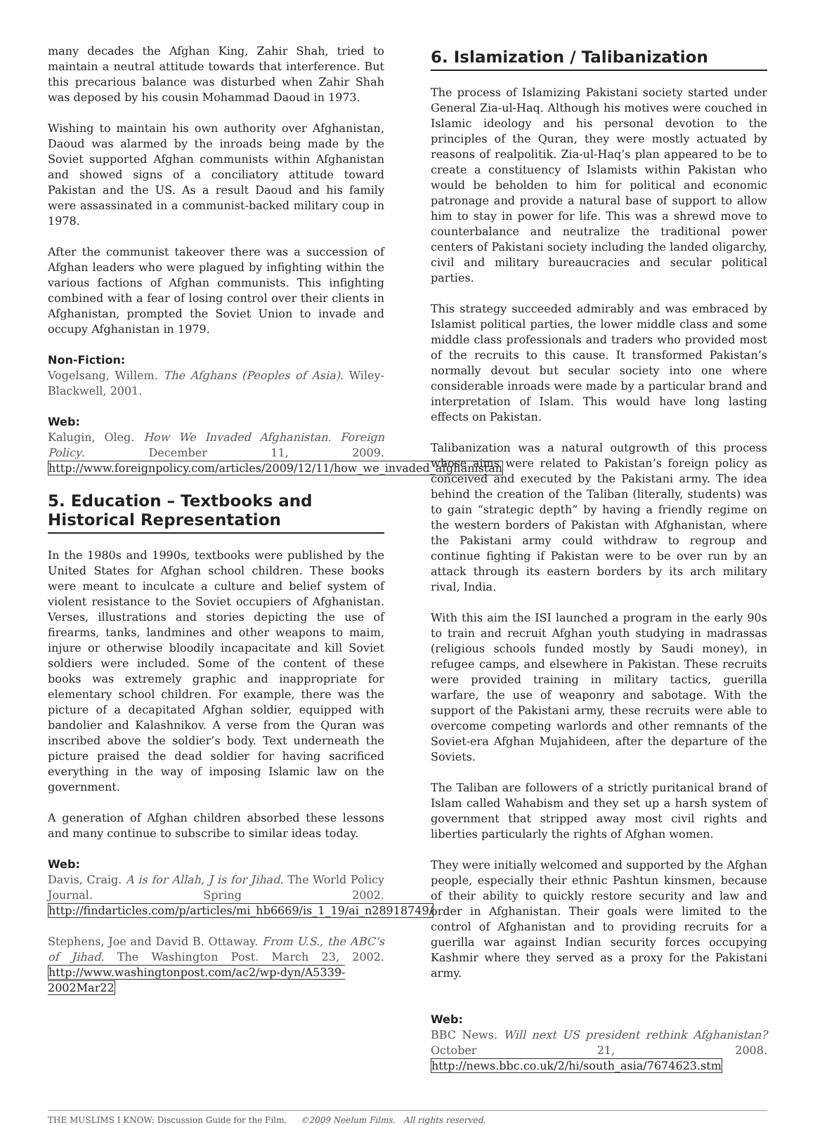many decades the Afghan King, Zahir Shah, tried to maintain a neutral attitude towards that interference. But this precarious balance was disturbed when Zahir Shah was deposed by his cousin Mohammad Daoud in 1973.
Wishing to maintain his own authority over Afghanistan, Daoud was alarmed by the inroads being made by the Soviet supported Afghan communists within Afghanistan and showed signs of a conciliatory attitude toward Pakistan and the US. As a result Daoud and his family were assassinated in a communist-backed military coup in 1978.
After the communist takeover there was a succession of Afghan leaders who were plagued by infighting within the various factions of Afghan communists. This infighting combined with a fear of losing control over their clients in Afghanistan, prompted the Soviet Union to invade and occupy Afghanistan in 1979.
Non-Fiction:
Vogelsang, Willem. The Afghans (Peoples of Asia). Wiley-Blackwell, 2001.
Web:
Kalugin, Oleg. How We Invaded Afghanistan. Foreign Policy. December 11, 2009. http://www.foreignpolicy.com/articles/2009/12/11/how_we_invaded_afghanistan
5. Education – Textbooks and Historical Representation
In the 1980s and 1990s, textbooks were published by the United States for Afghan school children. These books were meant to inculcate a culture and belief system of violent resistance to the Soviet occupiers of Afghanistan. Verses, illustrations and stories depicting the use of firearms, tanks, landmines and other weapons to maim, injure or otherwise bloodily incapacitate and kill Soviet soldiers were included. Some of the content of these books was extremely graphic and inappropriate for elementary school children. For example, there was the picture of a decapitated Afghan soldier, equipped with bandolier and Kalashnikov. A verse from the Quran was inscribed above the soldier’s body. Text underneath the picture praised the dead soldier for having sacrificed everything in the way of imposing Islamic law on the government.
A generation of Afghan children absorbed these lessons and many continue to subscribe to similar ideas today.
Web:
Davis, Craig. A is for Allah, J is for Jihad. The World Policy Journal. Spring 2002. http://findarticles.com/p/articles/mi_hb6669/is_1_19/ai_n28918749/
Stephens, Joe and David B. Ottaway. From U.S., the ABC’s of Jihad. The Washington Post. March 23, 2002. http://www.washingtonpost.com/ac2/wp-dyn/A5339-2002Mar22
6. Islamization / Talibanization
The process of Islamizing Pakistani society started under General Zia-ul-Haq. Although his motives were couched in Islamic ideology and his personal devotion to the principles of the Quran, they were mostly actuated by reasons of realpolitik. Zia-ul-Haq’s plan appeared to be to create a constituency of Islamists within Pakistan who would be beholden to him for political and economic patronage and provide a natural base of support to allow him to stay in power for life. This was a shrewd move to counterbalance and neutralize the traditional power centers of Pakistani society including the landed oligarchy, civil and military bureaucracies and secular political parties.
This strategy succeeded admirably and was embraced by Islamist political parties, the lower middle class and some middle class professionals and traders who provided most of the recruits to this cause. It transformed Pakistan’s normally devout but secular society into one where considerable inroads were made by a particular brand and interpretation of Islam. This would have long lasting effects on Pakistan.
Talibanization was a natural outgrowth of this process whose aims were related to Pakistan’s foreign policy as conceived and executed by the Pakistani army. The idea behind the creation of the Taliban (literally, students) was to gain “strategic depth” by having a friendly regime on the western borders of Pakistan with Afghanistan, where the Pakistani army could withdraw to regroup and continue fighting if Pakistan were to be over run by an attack through its eastern borders by its arch military rival, India.
With this aim the ISI launched a program in the early 90s to train and recruit Afghan youth studying in madrassas (religious schools funded mostly by Saudi money), in refugee camps, and elsewhere in Pakistan. These recruits were provided training in military tactics, guerilla warfare, the use of weaponry and sabotage. With the support of the Pakistani army, these recruits were able to overcome competing warlords and other remnants of the Soviet-era Afghan Mujahideen, after the departure of the Soviets.
The Taliban are followers of a strictly puritanical brand of Islam called Wahabism and they set up a harsh system of government that stripped away most civil rights and liberties particularly the rights of Afghan women.
They were initially welcomed and supported by the Afghan people, especially their ethnic Pashtun kinsmen, because of their ability to quickly restore security and law and order in Afghanistan. Their goals were limited to the control of Afghanistan and to providing recruits for a guerilla war against Indian security forces occupying Kashmir where they served as a proxy for the Pakistani army.
Web:
BBC News. Will next US president rethink Afghanistan? October 21, 2008. http://news.bbc.co.uk/2/hi/south_asia/7674623.stm
THE MUSLIMS I KNOW: Discussion Guide for the Film. ©2009 Neelum Films. All rights reserved.